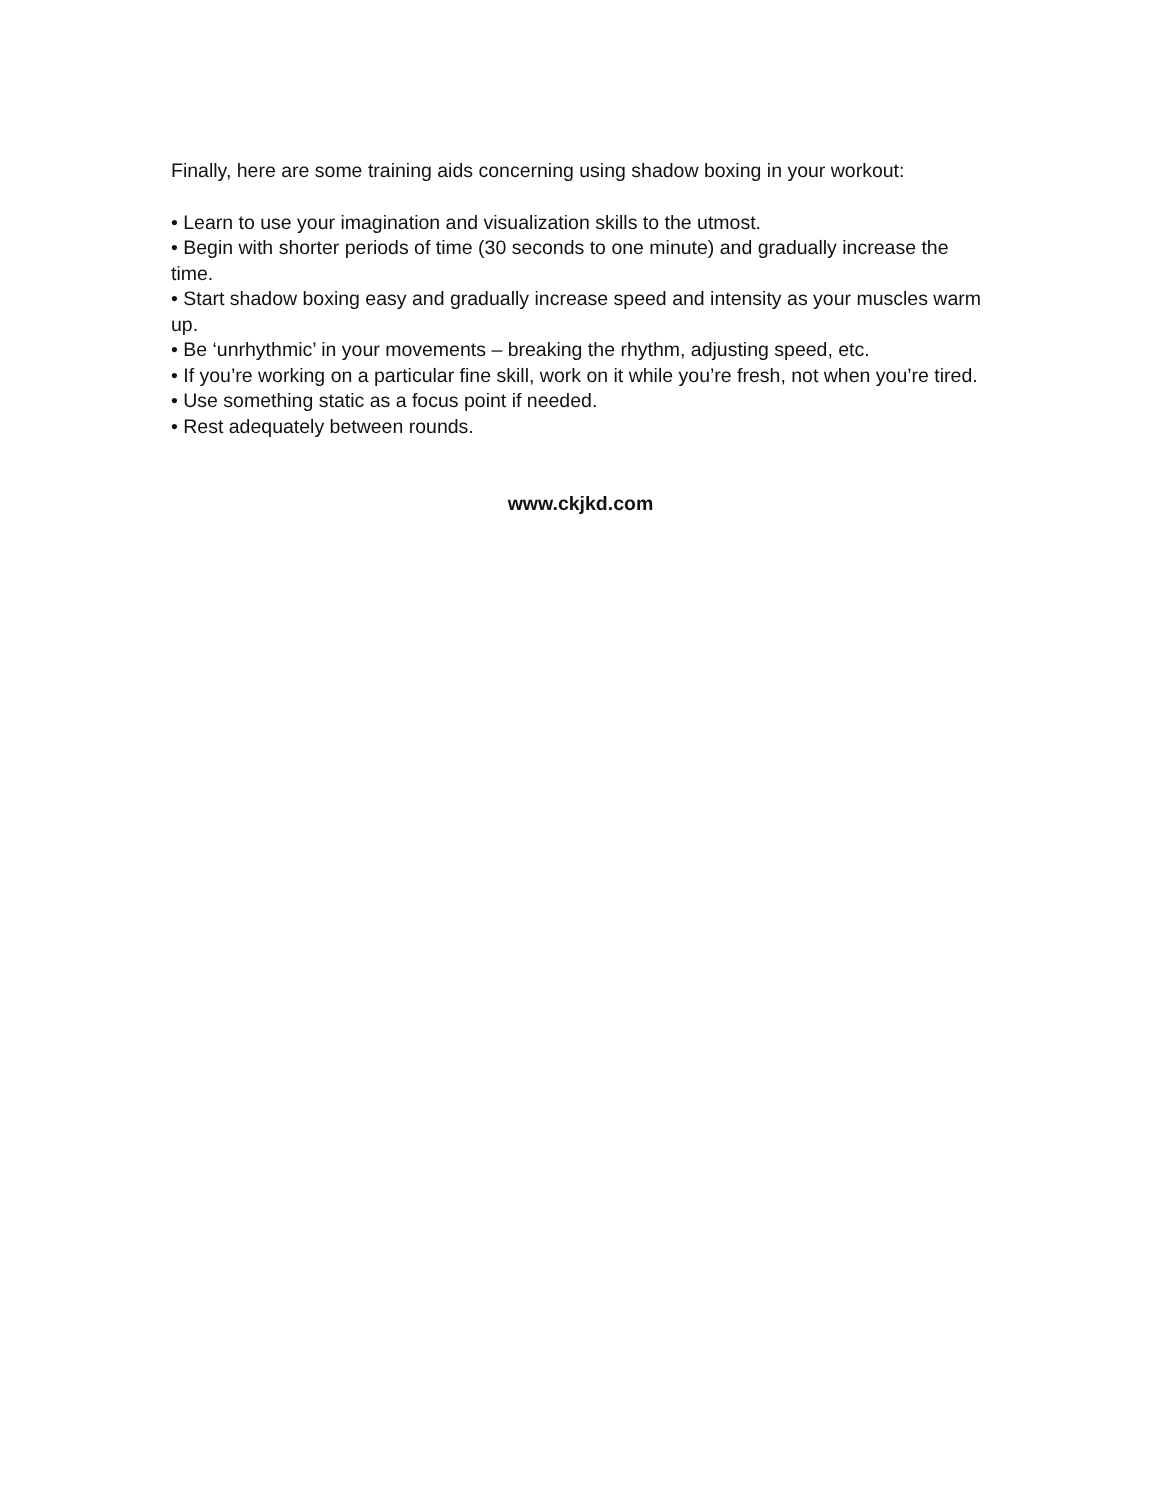Finally, here are some training aids concerning using shadow boxing in your workout:
• Learn to use your imagination and visualization skills to the utmost.
• Begin with shorter periods of time (30 seconds to one minute) and gradually increase the time.
• Start shadow boxing easy and gradually increase speed and intensity as your muscles warm up.
• Be ‘unrhythmic’ in your movements – breaking the rhythm, adjusting speed, etc.
• If you’re working on a particular fine skill, work on it while you’re fresh, not when you’re tired.
• Use something static as a focus point if needed.
• Rest adequately between rounds.
www.ckjkd.com